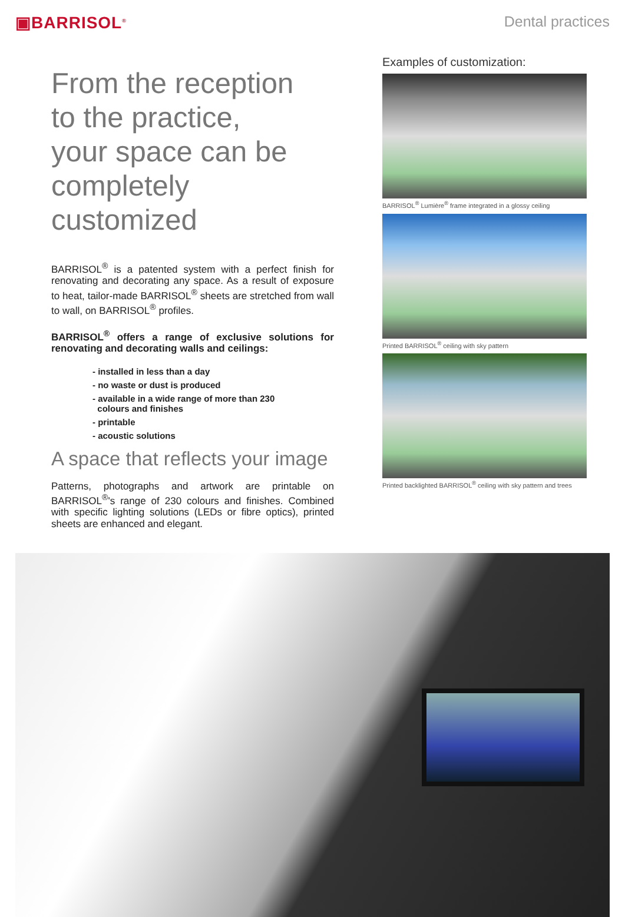▣BARRISOL<sup>®</sup>
Dental practices
From the reception
to the practice,
your space can be
completely customized
BARRISOL<sup>®</sup> is a patented system with a perfect finish for renovating and decorating any space. As a result of exposure to heat, tailor-made BARRISOL<sup>®</sup> sheets are stretched from wall to wall, on BARRISOL<sup>®</sup> profiles.
BARRISOL<sup>®</sup> offers a range of exclusive solutions for renovating and decorating walls and ceilings:
- installed in less than a day
- no waste or dust is produced
- available in a wide range of more than 230
colours and finishes
- printable
- acoustic solutions
A space that reflects your image
Patterns, photographs and artwork are printable on BARRISOL<sup>®</sup>'s range of 230 colours and finishes. Combined with specific lighting solutions (LEDs or fibre optics), printed sheets are enhanced and elegant.
Examples of customization:
BARRISOL<sup>®</sup> Lumière<sup>®</sup> frame integrated in a glossy ceiling
Printed BARRISOL<sup>®</sup> ceiling with sky pattern
Printed backlighted BARRISOL<sup>®</sup> ceiling with sky pattern and trees